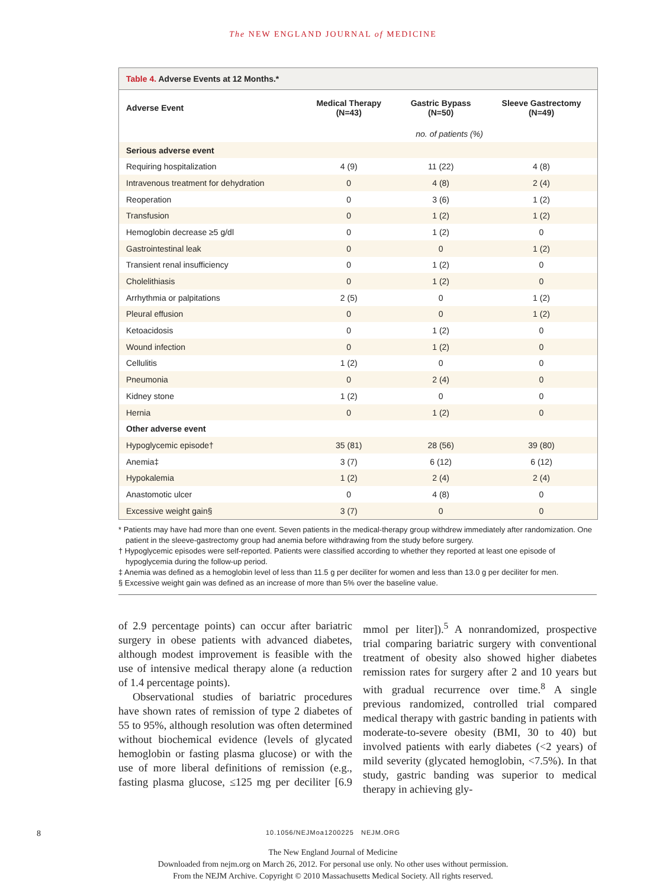The NEW ENGLAND JOURNAL of MEDICINE
Table 4. Adverse Events at 12 Months.*
| Adverse Event | Medical Therapy (N=43) | Gastric Bypass (N=50) | Sleeve Gastrectomy (N=49) |
| --- | --- | --- | --- |
| | no. of patients (%) | | |
| Serious adverse event | | | |
| Requiring hospitalization | 4 (9) | 11 (22) | 4 (8) |
| Intravenous treatment for dehydration | 0 | 4 (8) | 2 (4) |
| Reoperation | 0 | 3 (6) | 1 (2) |
| Transfusion | 0 | 1 (2) | 1 (2) |
| Hemoglobin decrease ≥5 g/dl | 0 | 1 (2) | 0 |
| Gastrointestinal leak | 0 | 0 | 1 (2) |
| Transient renal insufficiency | 0 | 1 (2) | 0 |
| Cholelithiasis | 0 | 1 (2) | 0 |
| Arrhythmia or palpitations | 2 (5) | 0 | 1 (2) |
| Pleural effusion | 0 | 0 | 1 (2) |
| Ketoacidosis | 0 | 1 (2) | 0 |
| Wound infection | 0 | 1 (2) | 0 |
| Cellulitis | 1 (2) | 0 | 0 |
| Pneumonia | 0 | 2 (4) | 0 |
| Kidney stone | 1 (2) | 0 | 0 |
| Hernia | 0 | 1 (2) | 0 |
| Other adverse event | | | |
| Hypoglycemic episode† | 35 (81) | 28 (56) | 39 (80) |
| Anemia‡ | 3 (7) | 6 (12) | 6 (12) |
| Hypokalemia | 1 (2) | 2 (4) | 2 (4) |
| Anastomotic ulcer | 0 | 4 (8) | 0 |
| Excessive weight gain§ | 3 (7) | 0 | 0 |
* Patients may have had more than one event. Seven patients in the medical-therapy group withdrew immediately after randomization. One patient in the sleeve-gastrectomy group had anemia before withdrawing from the study before surgery.
† Hypoglycemic episodes were self-reported. Patients were classified according to whether they reported at least one episode of hypoglycemia during the follow-up period.
‡ Anemia was defined as a hemoglobin level of less than 11.5 g per deciliter for women and less than 13.0 g per deciliter for men.
§ Excessive weight gain was defined as an increase of more than 5% over the baseline value.
of 2.9 percentage points) can occur after bariatric surgery in obese patients with advanced diabetes, although modest improvement is feasible with the use of intensive medical therapy alone (a reduction of 1.4 percentage points).
Observational studies of bariatric procedures have shown rates of remission of type 2 diabetes of 55 to 95%, although resolution was often determined without biochemical evidence (levels of glycated hemoglobin or fasting plasma glucose) or with the use of more liberal definitions of remission (e.g., fasting plasma glucose, ≤125 mg per deciliter [6.9 mmol per liter]).<sup>5</sup> A nonrandomized, prospective trial comparing bariatric surgery with conventional treatment of obesity also showed higher diabetes remission rates for surgery after 2 and 10 years but with gradual recurrence over time.<sup>8</sup> A single previous randomized, controlled trial compared medical therapy with gastric banding in patients with moderate-to-severe obesity (BMI, 30 to 40) but involved patients with early diabetes (<2 years) of mild severity (glycated hemoglobin, <7.5%). In that study, gastric banding was superior to medical therapy in achieving gly-
8 10.1056/NEJMoa1200225 NEJM.ORG
The New England Journal of Medicine
Downloaded from nejm.org on March 26, 2012. For personal use only. No other uses without permission.
From the NEJM Archive. Copyright © 2010 Massachusetts Medical Society. All rights reserved.